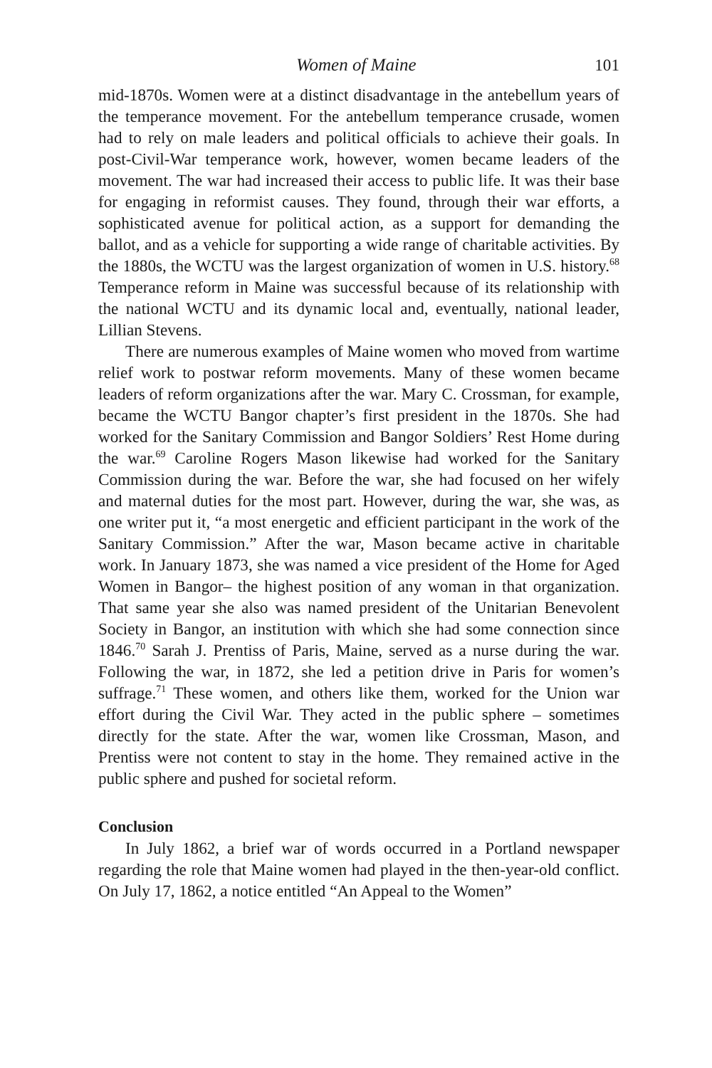Women of Maine 101
mid-1870s. Women were at a distinct disadvantage in the antebellum years of the temperance movement. For the antebellum temperance crusade, women had to rely on male leaders and political officials to achieve their goals. In post-Civil-War temperance work, however, women became leaders of the movement. The war had increased their access to public life. It was their base for engaging in reformist causes. They found, through their war efforts, a sophisticated avenue for political action, as a support for demanding the ballot, and as a vehicle for supporting a wide range of charitable activities. By the 1880s, the WCTU was the largest organization of women in U.S. history.<sup>68</sup> Temperance reform in Maine was successful because of its relationship with the national WCTU and its dynamic local and, eventually, national leader, Lillian Stevens.
There are numerous examples of Maine women who moved from wartime relief work to postwar reform movements. Many of these women became leaders of reform organizations after the war. Mary C. Crossman, for example, became the WCTU Bangor chapter’s first president in the 1870s. She had worked for the Sanitary Commission and Bangor Soldiers’ Rest Home during the war.<sup>69</sup> Caroline Rogers Mason likewise had worked for the Sanitary Commission during the war. Before the war, she had focused on her wifely and maternal duties for the most part. However, during the war, she was, as one writer put it, “a most energetic and efficient participant in the work of the Sanitary Commission.” After the war, Mason became active in charitable work. In January 1873, she was named a vice president of the Home for Aged Women in Bangor– the highest position of any woman in that organization. That same year she also was named president of the Unitarian Benevolent Society in Bangor, an institution with which she had some connection since 1846.<sup>70</sup> Sarah J. Prentiss of Paris, Maine, served as a nurse during the war. Following the war, in 1872, she led a petition drive in Paris for women’s suffrage.<sup>71</sup> These women, and others like them, worked for the Union war effort during the Civil War. They acted in the public sphere – sometimes directly for the state. After the war, women like Crossman, Mason, and Prentiss were not content to stay in the home. They remained active in the public sphere and pushed for societal reform.
Conclusion
In July 1862, a brief war of words occurred in a Portland newspaper regarding the role that Maine women had played in the then-year-old conflict. On July 17, 1862, a notice entitled “An Appeal to the Women”